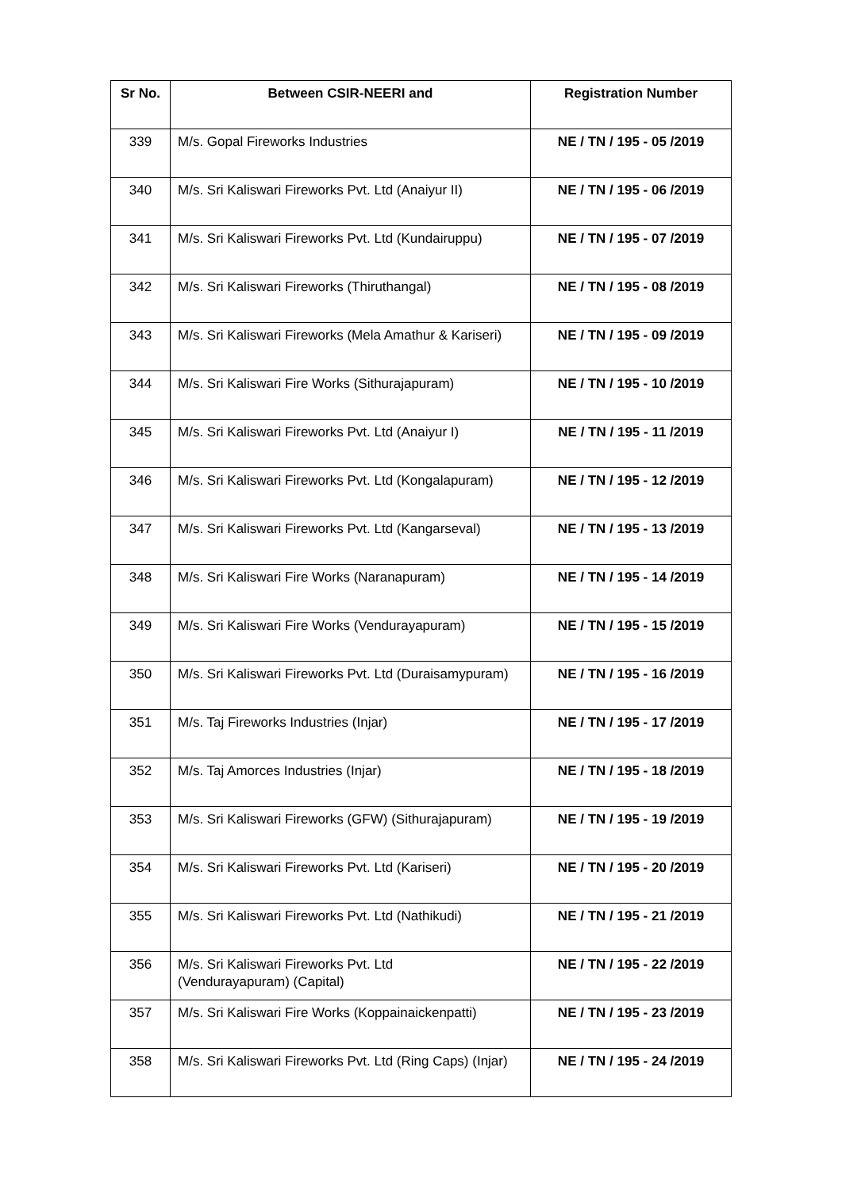| Sr No. | Between CSIR-NEERI and | Registration Number |
| --- | --- | --- |
| 339 | M/s. Gopal Fireworks Industries | NE / TN / 195 - 05 /2019 |
| 340 | M/s. Sri Kaliswari Fireworks Pvt. Ltd (Anaiyur II) | NE / TN / 195 - 06 /2019 |
| 341 | M/s. Sri Kaliswari Fireworks Pvt. Ltd (Kundairuppu) | NE / TN / 195 - 07 /2019 |
| 342 | M/s. Sri Kaliswari Fireworks (Thiruthangal) | NE / TN / 195 - 08 /2019 |
| 343 | M/s. Sri Kaliswari Fireworks (Mela Amathur & Kariseri) | NE / TN / 195 - 09 /2019 |
| 344 | M/s. Sri Kaliswari Fire Works (Sithurajapuram) | NE / TN / 195 - 10 /2019 |
| 345 | M/s. Sri Kaliswari Fireworks Pvt. Ltd (Anaiyur I) | NE / TN / 195 - 11 /2019 |
| 346 | M/s. Sri Kaliswari Fireworks Pvt. Ltd (Kongalapuram) | NE / TN / 195 - 12 /2019 |
| 347 | M/s. Sri Kaliswari Fireworks Pvt. Ltd (Kangarseval) | NE / TN / 195 - 13 /2019 |
| 348 | M/s. Sri Kaliswari Fire Works (Naranapuram) | NE / TN / 195 - 14 /2019 |
| 349 | M/s. Sri Kaliswari Fire Works (Vendurayapuram) | NE / TN / 195 - 15 /2019 |
| 350 | M/s. Sri Kaliswari Fireworks Pvt. Ltd (Duraisamypuram) | NE / TN / 195 - 16 /2019 |
| 351 | M/s. Taj Fireworks Industries (Injar) | NE / TN / 195 - 17 /2019 |
| 352 | M/s. Taj Amorces Industries (Injar) | NE / TN / 195 - 18 /2019 |
| 353 | M/s. Sri Kaliswari Fireworks (GFW) (Sithurajapuram) | NE / TN / 195 - 19 /2019 |
| 354 | M/s. Sri Kaliswari Fireworks Pvt. Ltd (Kariseri) | NE / TN / 195 - 20 /2019 |
| 355 | M/s. Sri Kaliswari Fireworks Pvt. Ltd (Nathikudi) | NE / TN / 195 - 21 /2019 |
| 356 | M/s. Sri Kaliswari Fireworks Pvt. Ltd (Vendurayapuram) (Capital) | NE / TN / 195 - 22 /2019 |
| 357 | M/s. Sri Kaliswari Fire Works (Koppainaickenpatti) | NE / TN / 195 - 23 /2019 |
| 358 | M/s. Sri Kaliswari Fireworks Pvt. Ltd (Ring Caps) (Injar) | NE / TN / 195 - 24 /2019 |